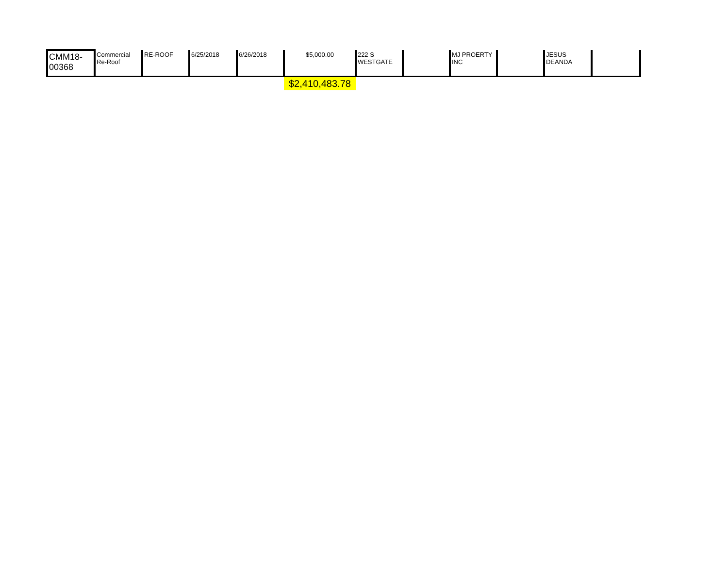| CMM18- 00368 | Commercial Re-Roof | RE-ROOF | 6/25/2018 | 6/26/2018 | $5,000.00 | 222 S WESTGATE | | MJ PROERTY INC | | JESUS DEANDA | |
| | | | | | $2,410,483.78 | | | | | | |